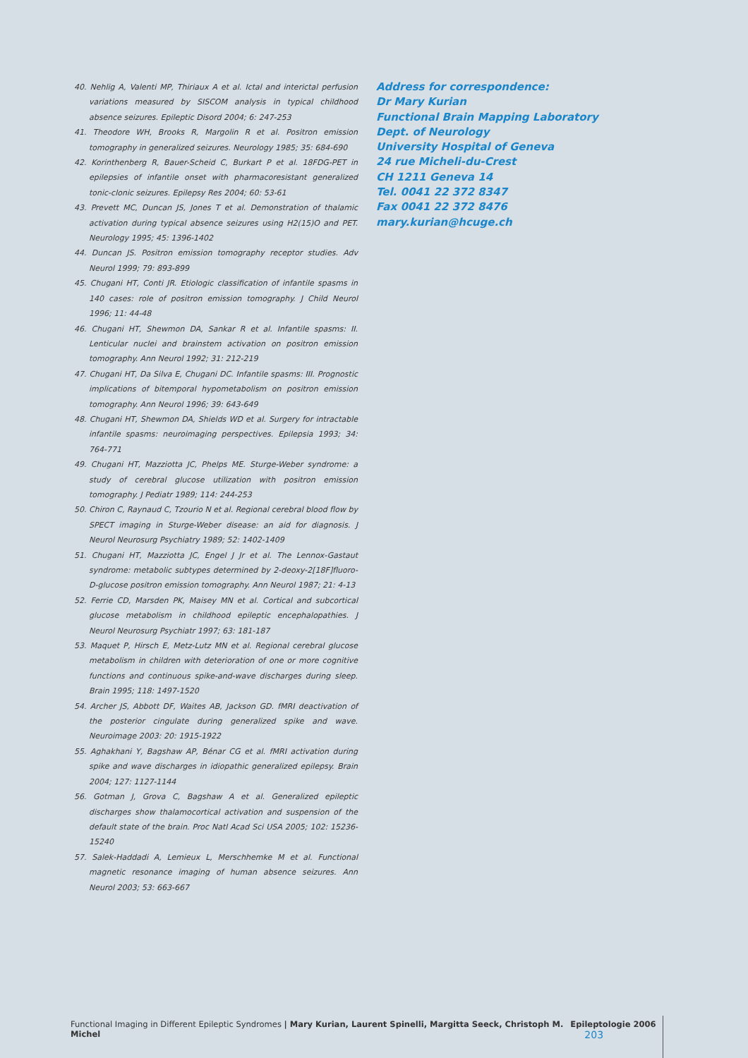40. Nehlig A, Valenti MP, Thiriaux A et al. Ictal and interictal perfusion variations measured by SISCOM analysis in typical childhood absence seizures. Epileptic Disord 2004; 6: 247-253
41. Theodore WH, Brooks R, Margolin R et al. Positron emission tomography in generalized seizures. Neurology 1985; 35: 684-690
42. Korinthenberg R, Bauer-Scheid C, Burkart P et al. 18FDG-PET in epilepsies of infantile onset with pharmacoresistant generalized tonic-clonic seizures. Epilepsy Res 2004; 60: 53-61
43. Prevett MC, Duncan JS, Jones T et al. Demonstration of thalamic activation during typical absence seizures using H2(15)O and PET. Neurology 1995; 45: 1396-1402
44. Duncan JS. Positron emission tomography receptor studies. Adv Neurol 1999; 79: 893-899
45. Chugani HT, Conti JR. Etiologic classification of infantile spasms in 140 cases: role of positron emission tomography. J Child Neurol 1996; 11: 44-48
46. Chugani HT, Shewmon DA, Sankar R et al. Infantile spasms: II. Lenticular nuclei and brainstem activation on positron emission tomography. Ann Neurol 1992; 31: 212-219
47. Chugani HT, Da Silva E, Chugani DC. Infantile spasms: III. Prognostic implications of bitemporal hypometabolism on positron emission tomography. Ann Neurol 1996; 39: 643-649
48. Chugani HT, Shewmon DA, Shields WD et al. Surgery for intractable infantile spasms: neuroimaging perspectives. Epilepsia 1993; 34: 764-771
49. Chugani HT, Mazziotta JC, Phelps ME. Sturge-Weber syndrome: a study of cerebral glucose utilization with positron emission tomography. J Pediatr 1989; 114: 244-253
50. Chiron C, Raynaud C, Tzourio N et al. Regional cerebral blood flow by SPECT imaging in Sturge-Weber disease: an aid for diagnosis. J Neurol Neurosurg Psychiatry 1989; 52: 1402-1409
51. Chugani HT, Mazziotta JC, Engel J Jr et al. The Lennox-Gastaut syndrome: metabolic subtypes determined by 2-deoxy-2[18F]fluoro-D-glucose positron emission tomography. Ann Neurol 1987; 21: 4-13
52. Ferrie CD, Marsden PK, Maisey MN et al. Cortical and subcortical glucose metabolism in childhood epileptic encephalopathies. J Neurol Neurosurg Psychiatr 1997; 63: 181-187
53. Maquet P, Hirsch E, Metz-Lutz MN et al. Regional cerebral glucose metabolism in children with deterioration of one or more cognitive functions and continuous spike-and-wave discharges during sleep. Brain 1995; 118: 1497-1520
54. Archer JS, Abbott DF, Waites AB, Jackson GD. fMRI deactivation of the posterior cingulate during generalized spike and wave. Neuroimage 2003: 20: 1915-1922
55. Aghakhani Y, Bagshaw AP, Bénar CG et al. fMRI activation during spike and wave discharges in idiopathic generalized epilepsy. Brain 2004; 127: 1127-1144
56. Gotman J, Grova C, Bagshaw A et al. Generalized epileptic discharges show thalamocortical activation and suspension of the default state of the brain. Proc Natl Acad Sci USA 2005; 102: 15236-15240
57. Salek-Haddadi A, Lemieux L, Merschhemke M et al. Functional magnetic resonance imaging of human absence seizures. Ann Neurol 2003; 53: 663-667
Address for correspondence:
Dr Mary Kurian
Functional Brain Mapping Laboratory
Dept. of Neurology
University Hospital of Geneva
24 rue Micheli-du-Crest
CH 1211 Geneva 14
Tel. 0041 22 372 8347
Fax 0041 22 372 8476
mary.kurian@hcuge.ch
Functional Imaging in Different Epileptic Syndromes | Mary Kurian, Laurent Spinelli, Margitta Seeck, Christoph M. Michel Epileptologie 2006 203